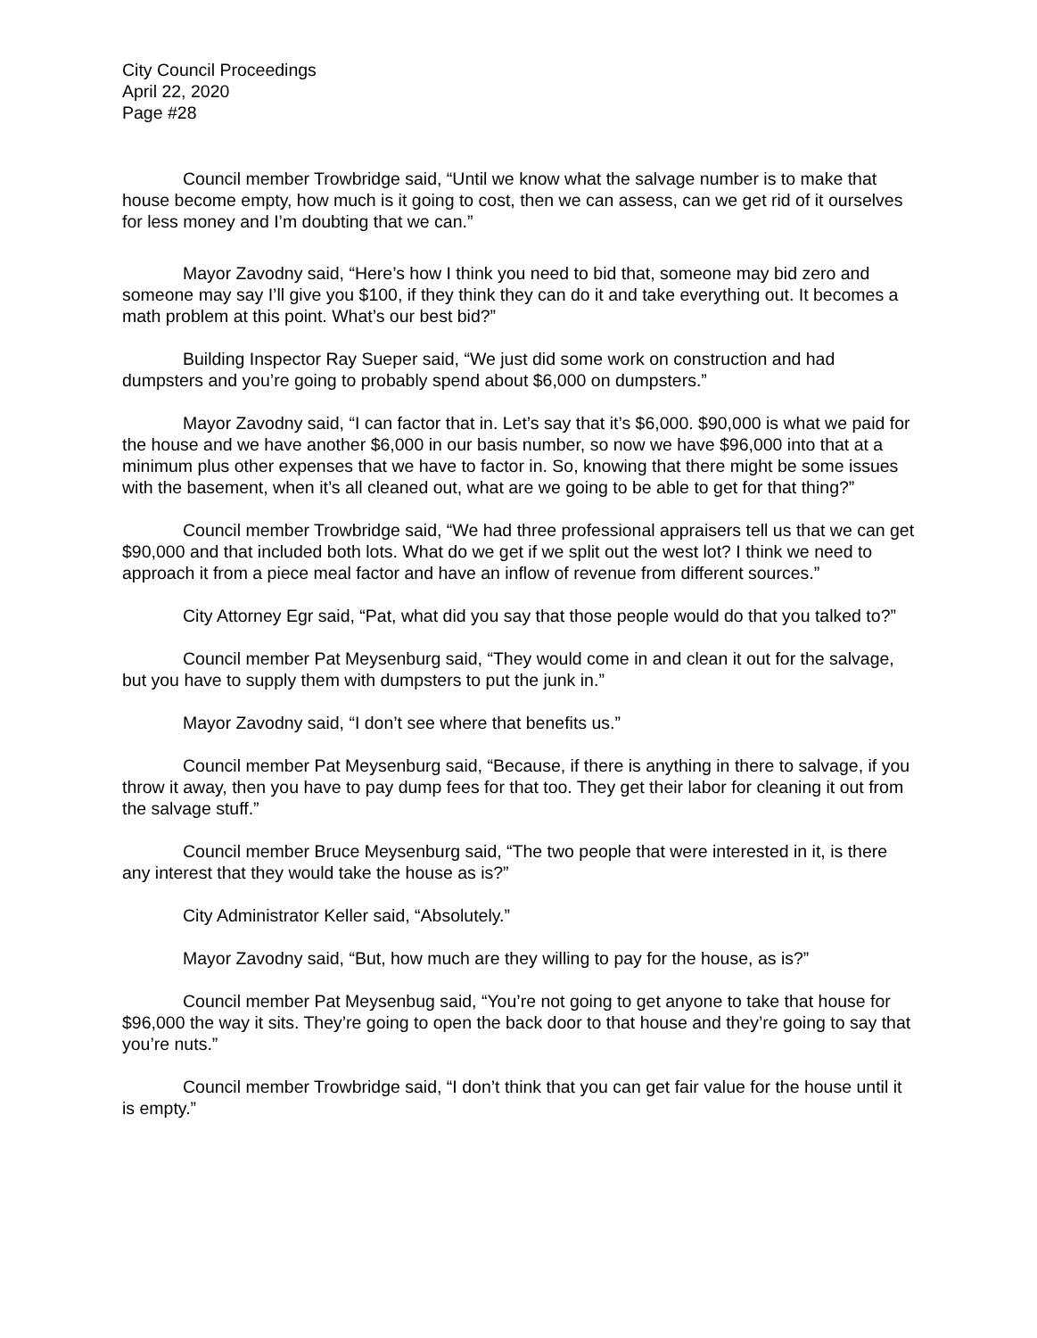City Council Proceedings
April 22, 2020
Page #28
Council member Trowbridge said, “Until we know what the salvage number is to make that house become empty, how much is it going to cost, then we can assess, can we get rid of it ourselves for less money and I’m doubting that we can.”
Mayor Zavodny said, “Here’s how I think you need to bid that, someone may bid zero and someone may say I’ll give you $100, if they think they can do it and take everything out. It becomes a math problem at this point. What’s our best bid?”
Building Inspector Ray Sueper said, “We just did some work on construction and had dumpsters and you’re going to probably spend about $6,000 on dumpsters.”
Mayor Zavodny said, “I can factor that in. Let’s say that it’s $6,000. $90,000 is what we paid for the house and we have another $6,000 in our basis number, so now we have $96,000 into that at a minimum plus other expenses that we have to factor in. So, knowing that there might be some issues with the basement, when it’s all cleaned out, what are we going to be able to get for that thing?”
Council member Trowbridge said, “We had three professional appraisers tell us that we can get $90,000 and that included both lots. What do we get if we split out the west lot? I think we need to approach it from a piece meal factor and have an inflow of revenue from different sources.”
City Attorney Egr said, “Pat, what did you say that those people would do that you talked to?”
Council member Pat Meysenburg said, “They would come in and clean it out for the salvage, but you have to supply them with dumpsters to put the junk in.”
Mayor Zavodny said, “I don’t see where that benefits us.”
Council member Pat Meysenburg said, “Because, if there is anything in there to salvage, if you throw it away, then you have to pay dump fees for that too. They get their labor for cleaning it out from the salvage stuff.”
Council member Bruce Meysenburg said, “The two people that were interested in it, is there any interest that they would take the house as is?”
City Administrator Keller said, “Absolutely.”
Mayor Zavodny said, “But, how much are they willing to pay for the house, as is?”
Council member Pat Meysenbug said, “You’re not going to get anyone to take that house for $96,000 the way it sits. They’re going to open the back door to that house and they’re going to say that you’re nuts.”
Council member Trowbridge said, “I don’t think that you can get fair value for the house until it is empty.”